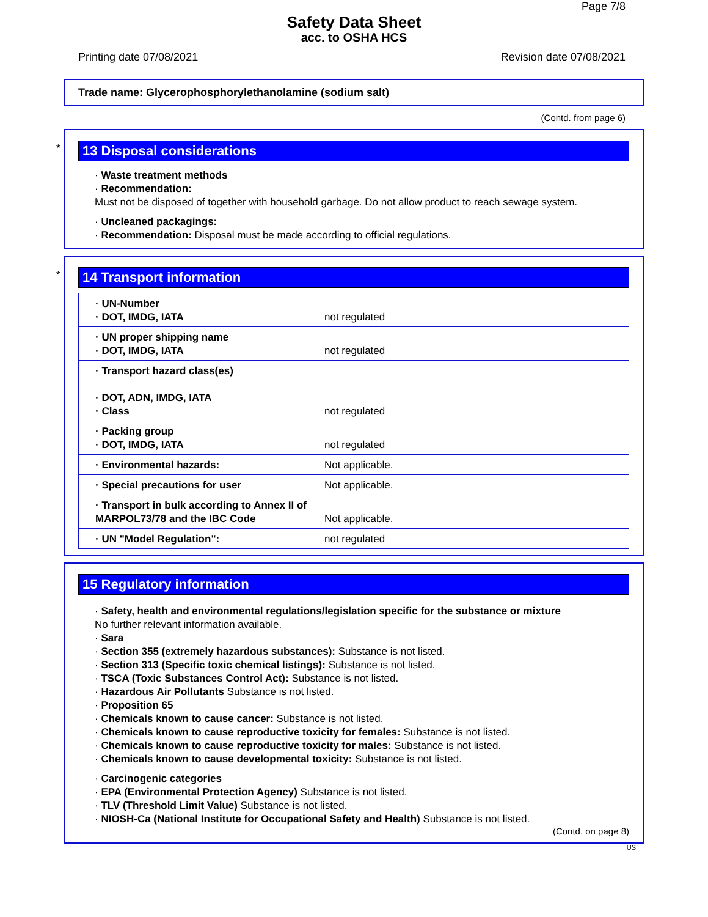Page 7/8
Safety Data Sheet
acc. to OSHA HCS
Printing date 07/08/2021 Revision date 07/08/2021
Trade name: Glycerophosphorylethanolamine (sodium salt)
(Contd. from page 6)
*
13 Disposal considerations
· Waste treatment methods
· Recommendation:
Must not be disposed of together with household garbage. Do not allow product to reach sewage system.
· Uncleaned packagings:
· Recommendation: Disposal must be made according to official regulations.
*
14 Transport information
| · UN-Number · DOT, IMDG, IATA | not regulated |
| · UN proper shipping name · DOT, IMDG, IATA | not regulated |
| · Transport hazard class(es) · DOT, ADN, IMDG, IATA · Class | not regulated |
| · Packing group · DOT, IMDG, IATA | not regulated |
| · Environmental hazards: | Not applicable. |
| · Special precautions for user | Not applicable. |
| · Transport in bulk according to Annex II of MARPOL73/78 and the IBC Code | Not applicable. |
| · UN "Model Regulation": | not regulated |
15 Regulatory information
· Safety, health and environmental regulations/legislation specific for the substance or mixture
No further relevant information available.
· Sara
· Section 355 (extremely hazardous substances): Substance is not listed.
· Section 313 (Specific toxic chemical listings): Substance is not listed.
· TSCA (Toxic Substances Control Act): Substance is not listed.
· Hazardous Air Pollutants Substance is not listed.
· Proposition 65
· Chemicals known to cause cancer: Substance is not listed.
· Chemicals known to cause reproductive toxicity for females: Substance is not listed.
· Chemicals known to cause reproductive toxicity for males: Substance is not listed.
· Chemicals known to cause developmental toxicity: Substance is not listed.
· Carcinogenic categories
· EPA (Environmental Protection Agency) Substance is not listed.
· TLV (Threshold Limit Value) Substance is not listed.
· NIOSH-Ca (National Institute for Occupational Safety and Health) Substance is not listed.
(Contd. on page 8)
US